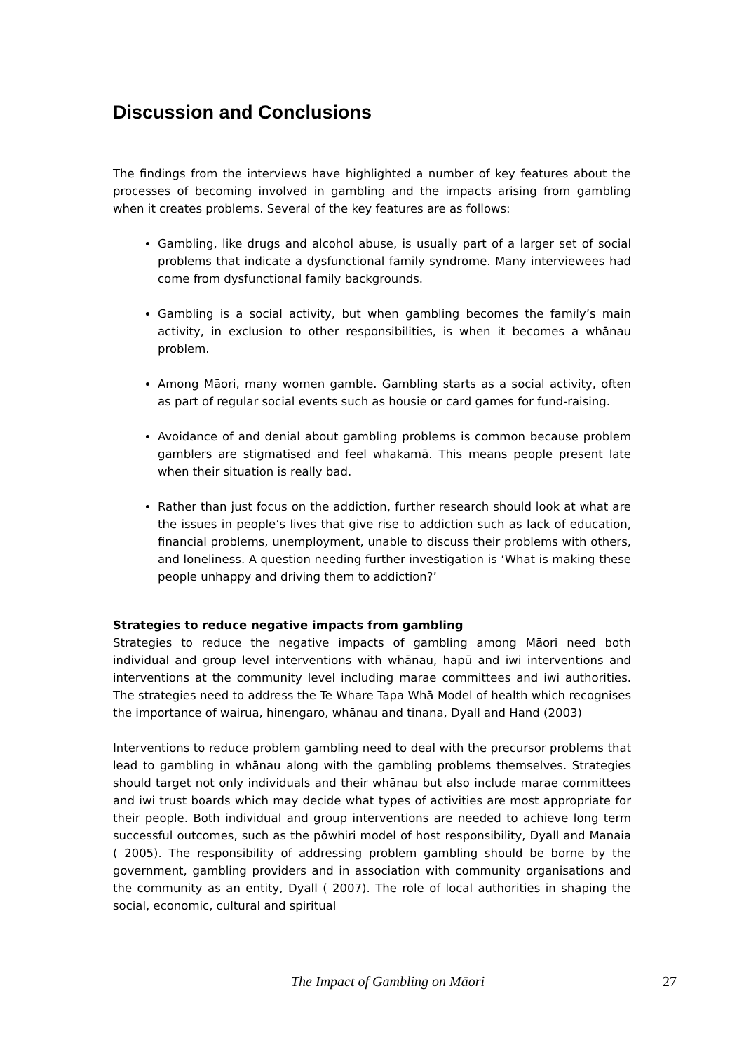Discussion and Conclusions
The findings from the interviews have highlighted a number of key features about the processes of becoming involved in gambling and the impacts arising from gambling when it creates problems. Several of the key features are as follows:
Gambling, like drugs and alcohol abuse, is usually part of a larger set of social problems that indicate a dysfunctional family syndrome. Many interviewees had come from dysfunctional family backgrounds.
Gambling is a social activity, but when gambling becomes the family’s main activity, in exclusion to other responsibilities, is when it becomes a whānau problem.
Among Māori, many women gamble. Gambling starts as a social activity, often as part of regular social events such as housie or card games for fund-raising.
Avoidance of and denial about gambling problems is common because problem gamblers are stigmatised and feel whakamā. This means people present late when their situation is really bad.
Rather than just focus on the addiction, further research should look at what are the issues in people’s lives that give rise to addiction such as lack of education, financial problems, unemployment, unable to discuss their problems with others, and loneliness. A question needing further investigation is ‘What is making these people unhappy and driving them to addiction?’
Strategies to reduce negative impacts from gambling
Strategies to reduce the negative impacts of gambling among Māori need both individual and group level interventions with whānau, hapū and iwi interventions and interventions at the community level including marae committees and iwi authorities. The strategies need to address the Te Whare Tapa Whā Model of health which recognises the importance of wairua, hinengaro, whānau and tinana, Dyall and Hand (2003)
Interventions to reduce problem gambling need to deal with the precursor problems that lead to gambling in whānau along with the gambling problems themselves. Strategies should target not only individuals and their whānau but also include marae committees and iwi trust boards which may decide what types of activities are most appropriate for their people. Both individual and group interventions are needed to achieve long term successful outcomes, such as the pōwhiri model of host responsibility, Dyall and Manaia ( 2005). The responsibility of addressing problem gambling should be borne by the government, gambling providers and in association with community organisations and the community as an entity, Dyall ( 2007). The role of local authorities in shaping the social, economic, cultural and spiritual
The Impact of Gambling on Māori 27